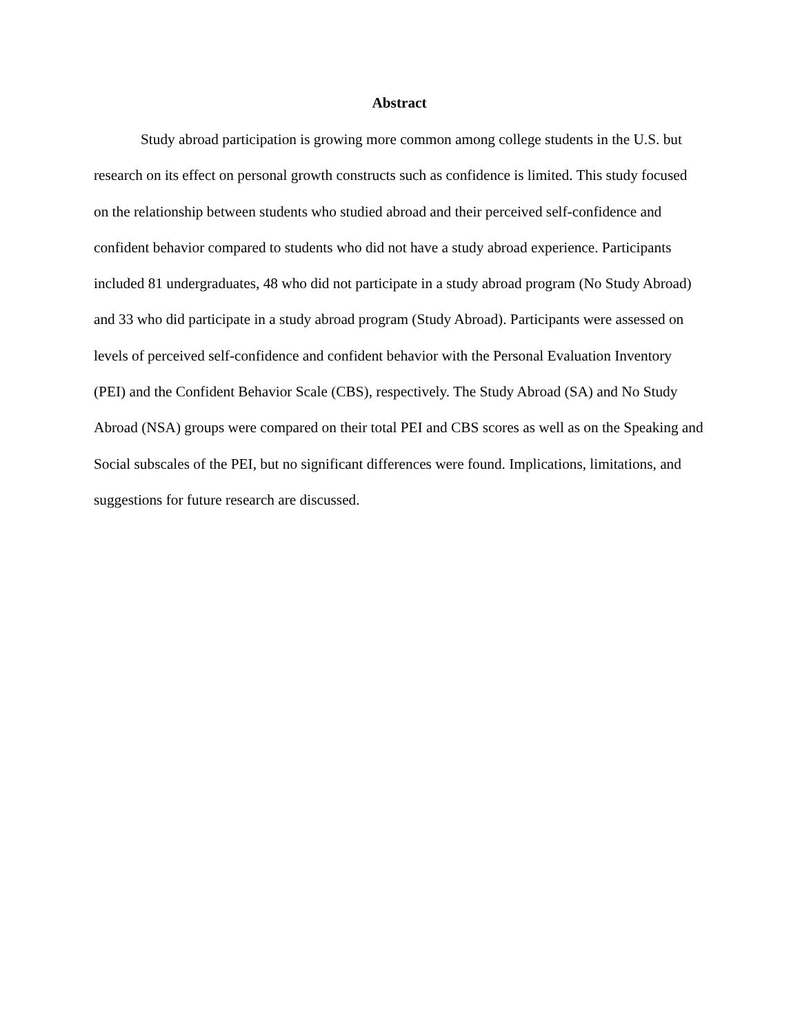Abstract
Study abroad participation is growing more common among college students in the U.S. but research on its effect on personal growth constructs such as confidence is limited. This study focused on the relationship between students who studied abroad and their perceived self-confidence and confident behavior compared to students who did not have a study abroad experience. Participants included 81 undergraduates, 48 who did not participate in a study abroad program (No Study Abroad) and 33 who did participate in a study abroad program (Study Abroad). Participants were assessed on levels of perceived self-confidence and confident behavior with the Personal Evaluation Inventory (PEI) and the Confident Behavior Scale (CBS), respectively. The Study Abroad (SA) and No Study Abroad (NSA) groups were compared on their total PEI and CBS scores as well as on the Speaking and Social subscales of the PEI, but no significant differences were found. Implications, limitations, and suggestions for future research are discussed.